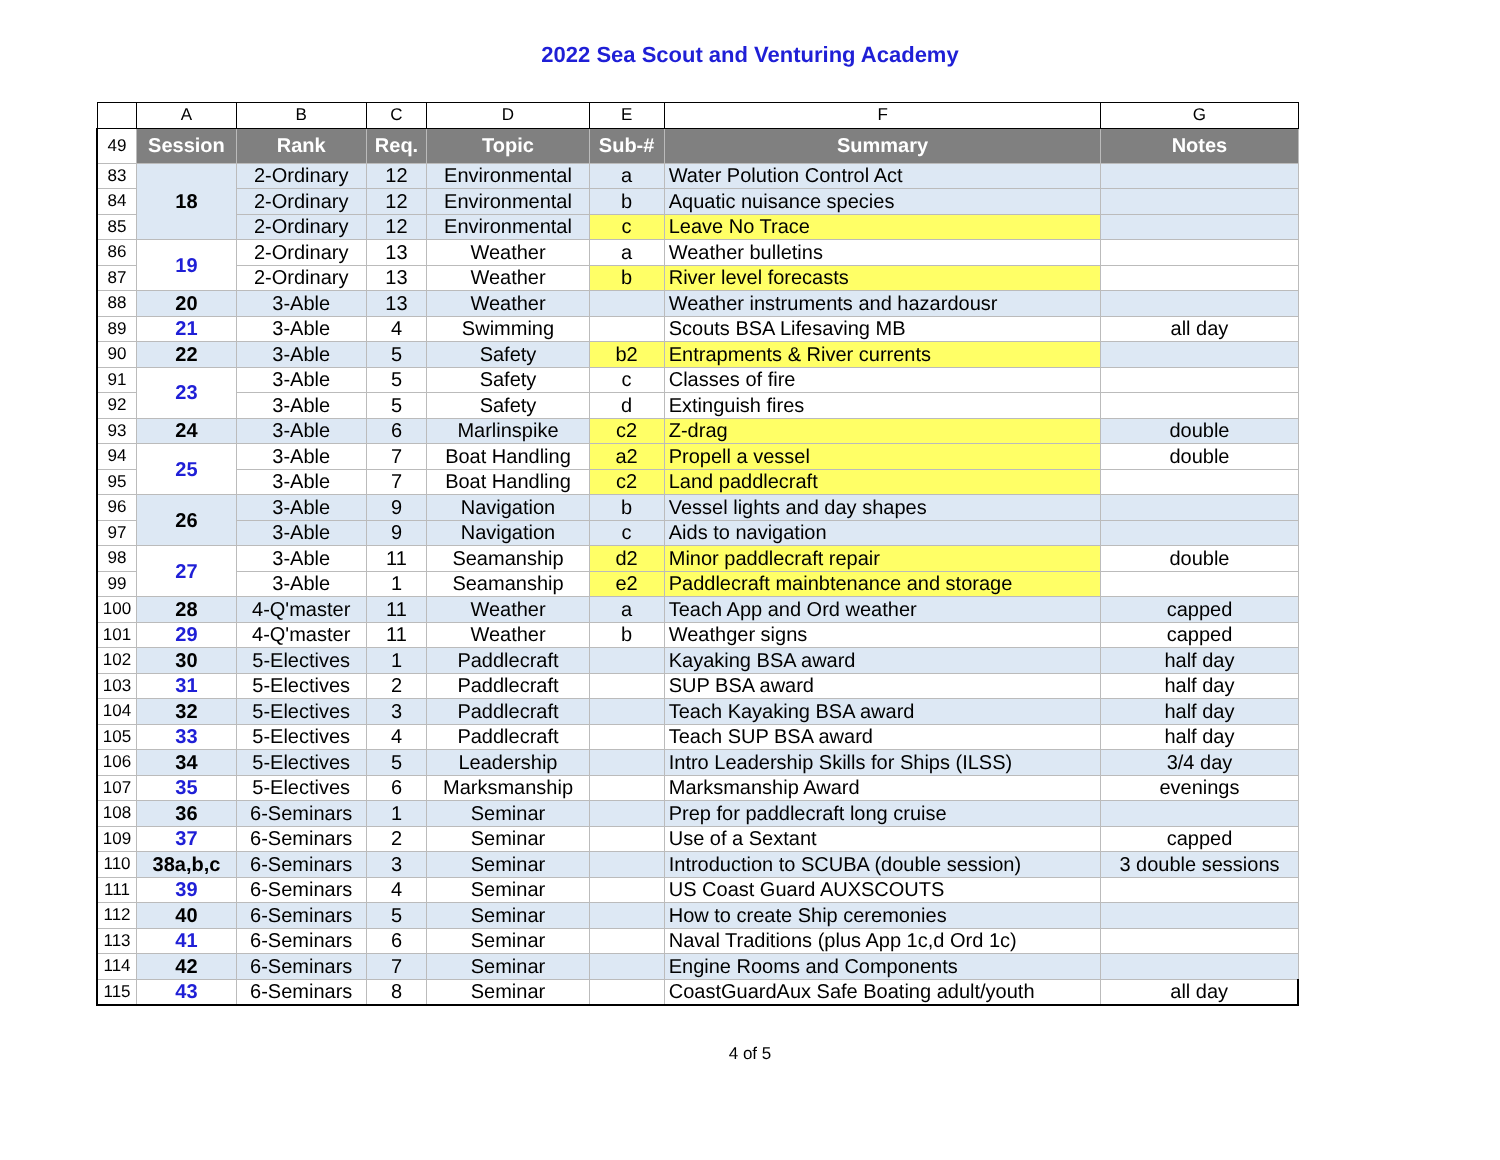2022 Sea Scout and Venturing Academy
| | A | B | C | D | E | F | G |
| 49 | Session | Rank | Req. | Topic | Sub-# | Summary | Notes |
| 83 | 18 | 2-Ordinary | 12 | Environmental | a | Water Polution Control Act | |
| 84 | | 2-Ordinary | 12 | Environmental | b | Aquatic nuisance species | |
| 85 | | 2-Ordinary | 12 | Environmental | c | Leave No Trace | |
| 86 | 19 | 2-Ordinary | 13 | Weather | a | Weather bulletins | |
| 87 | | 2-Ordinary | 13 | Weather | b | River level forecasts | |
| 88 | 20 | 3-Able | 13 | Weather | | Weather instruments and hazardousr | |
| 89 | 21 | 3-Able | 4 | Swimming | | Scouts BSA Lifesaving MB | all day |
| 90 | 22 | 3-Able | 5 | Safety | b2 | Entrapments & River currents | |
| 91 | 23 | 3-Able | 5 | Safety | c | Classes of fire | |
| 92 | | 3-Able | 5 | Safety | d | Extinguish fires | |
| 93 | 24 | 3-Able | 6 | Marlinspike | c2 | Z-drag | double |
| 94 | 25 | 3-Able | 7 | Boat Handling | a2 | Propell a vessel | double |
| 95 | | 3-Able | 7 | Boat Handling | c2 | Land paddlecraft | |
| 96 | 26 | 3-Able | 9 | Navigation | b | Vessel lights and day shapes | |
| 97 | | 3-Able | 9 | Navigation | c | Aids to navigation | |
| 98 | 27 | 3-Able | 11 | Seamanship | d2 | Minor paddlecraft repair | double |
| 99 | | 3-Able | 1 | Seamanship | e2 | Paddlecraft mainbtenance and storage | |
| 100 | 28 | 4-Q'master | 11 | Weather | a | Teach App and Ord weather | capped |
| 101 | 29 | 4-Q'master | 11 | Weather | b | Weathger signs | capped |
| 102 | 30 | 5-Electives | 1 | Paddlecraft | | Kayaking BSA award | half day |
| 103 | 31 | 5-Electives | 2 | Paddlecraft | | SUP BSA award | half day |
| 104 | 32 | 5-Electives | 3 | Paddlecraft | | Teach Kayaking BSA award | half day |
| 105 | 33 | 5-Electives | 4 | Paddlecraft | | Teach SUP BSA award | half day |
| 106 | 34 | 5-Electives | 5 | Leadership | | Intro Leadership Skills for Ships (ILSS) | 3/4 day |
| 107 | 35 | 5-Electives | 6 | Marksmanship | | Marksmanship Award | evenings |
| 108 | 36 | 6-Seminars | 1 | Seminar | | Prep for paddlecraft long cruise | |
| 109 | 37 | 6-Seminars | 2 | Seminar | | Use of a Sextant | capped |
| 110 | 38a,b,c | 6-Seminars | 3 | Seminar | | Introduction to SCUBA (double session) | 3 double sessions |
| 111 | 39 | 6-Seminars | 4 | Seminar | | US Coast Guard AUXSCOUTS | |
| 112 | 40 | 6-Seminars | 5 | Seminar | | How to create Ship ceremonies | |
| 113 | 41 | 6-Seminars | 6 | Seminar | | Naval Traditions (plus App 1c,d Ord 1c) | |
| 114 | 42 | 6-Seminars | 7 | Seminar | | Engine Rooms and Components | |
| 115 | 43 | 6-Seminars | 8 | Seminar | | CoastGuardAux Safe Boating adult/youth | all day |
4 of 5